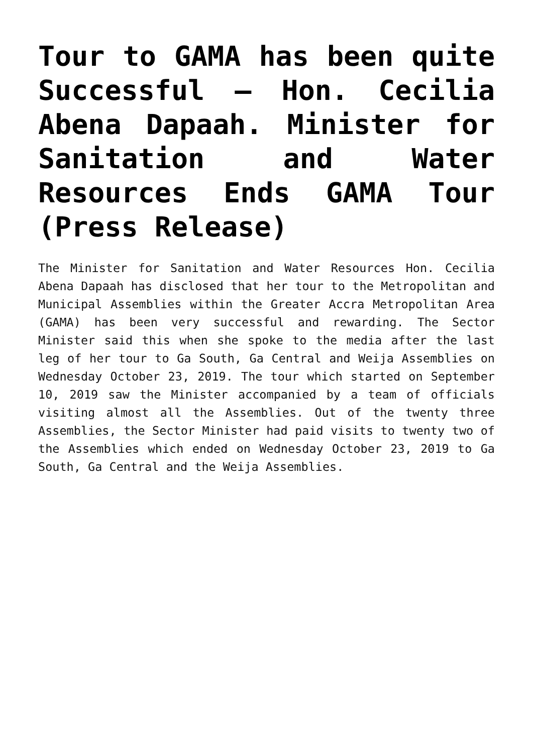Tour to GAMA has been quite Successful – Hon. Cecilia Abena Dapaah. Minister for Sanitation and Water Resources Ends GAMA Tour (Press Release)
The Minister for Sanitation and Water Resources Hon. Cecilia Abena Dapaah has disclosed that her tour to the Metropolitan and Municipal Assemblies within the Greater Accra Metropolitan Area (GAMA) has been very successful and rewarding. The Sector Minister said this when she spoke to the media after the last leg of her tour to Ga South, Ga Central and Weija Assemblies on Wednesday October 23, 2019. The tour which started on September 10, 2019 saw the Minister accompanied by a team of officials visiting almost all the Assemblies. Out of the twenty three Assemblies, the Sector Minister had paid visits to twenty two of the Assemblies which ended on Wednesday October 23, 2019 to Ga South, Ga Central and the Weija Assemblies.